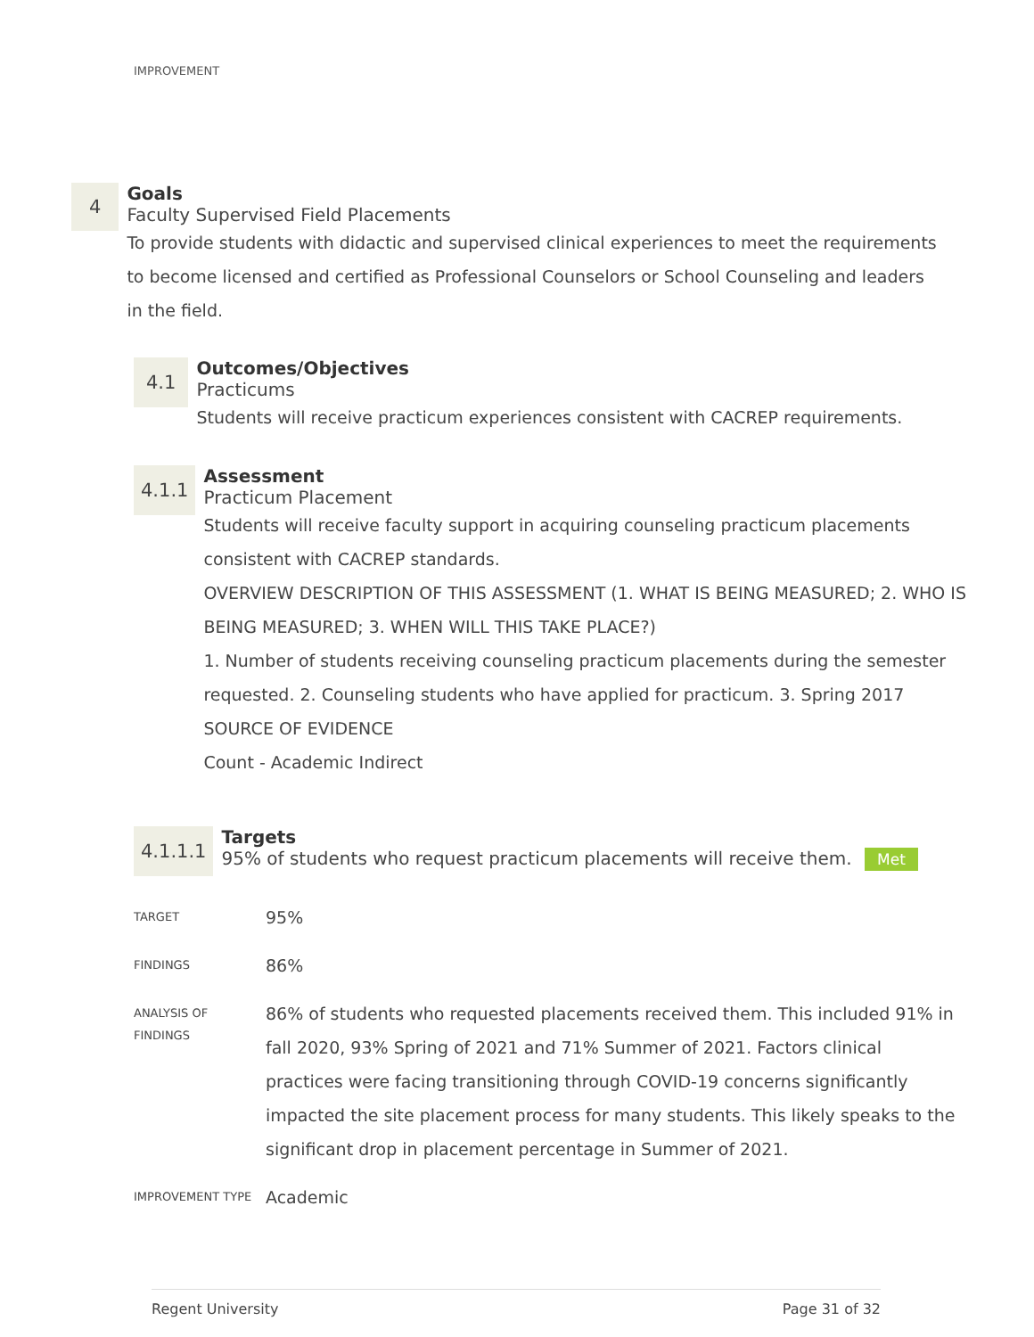IMPROVEMENT
4
Goals
Faculty Supervised Field Placements
To provide students with didactic and supervised clinical experiences to meet the requirements to become licensed and certified as Professional Counselors or School Counseling and leaders in the field.
4.1
Outcomes/Objectives
Practicums
Students will receive practicum experiences consistent with CACREP requirements.
4.1.1
Assessment
Practicum Placement
Students will receive faculty support in acquiring counseling practicum placements consistent with CACREP standards.
OVERVIEW DESCRIPTION OF THIS ASSESSMENT (1. WHAT IS BEING MEASURED; 2. WHO IS BEING MEASURED; 3. WHEN WILL THIS TAKE PLACE?)
1. Number of students receiving counseling practicum placements during the semester requested. 2. Counseling students who have applied for practicum. 3. Spring 2017
SOURCE OF EVIDENCE
Count - Academic Indirect
4.1.1.1
Targets
95% of students who request practicum placements will receive them. Met
| TARGET | 95% |
| FINDINGS | 86% |
| ANALYSIS OF FINDINGS | 86% of students who requested placements received them. This included 91% in fall 2020, 93% Spring of 2021 and 71% Summer of 2021. Factors clinical practices were facing transitioning through COVID-19 concerns significantly impacted the site placement process for many students. This likely speaks to the significant drop in placement percentage in Summer of 2021. |
| IMPROVEMENT TYPE | Academic |
Regent University Page 31 of 32